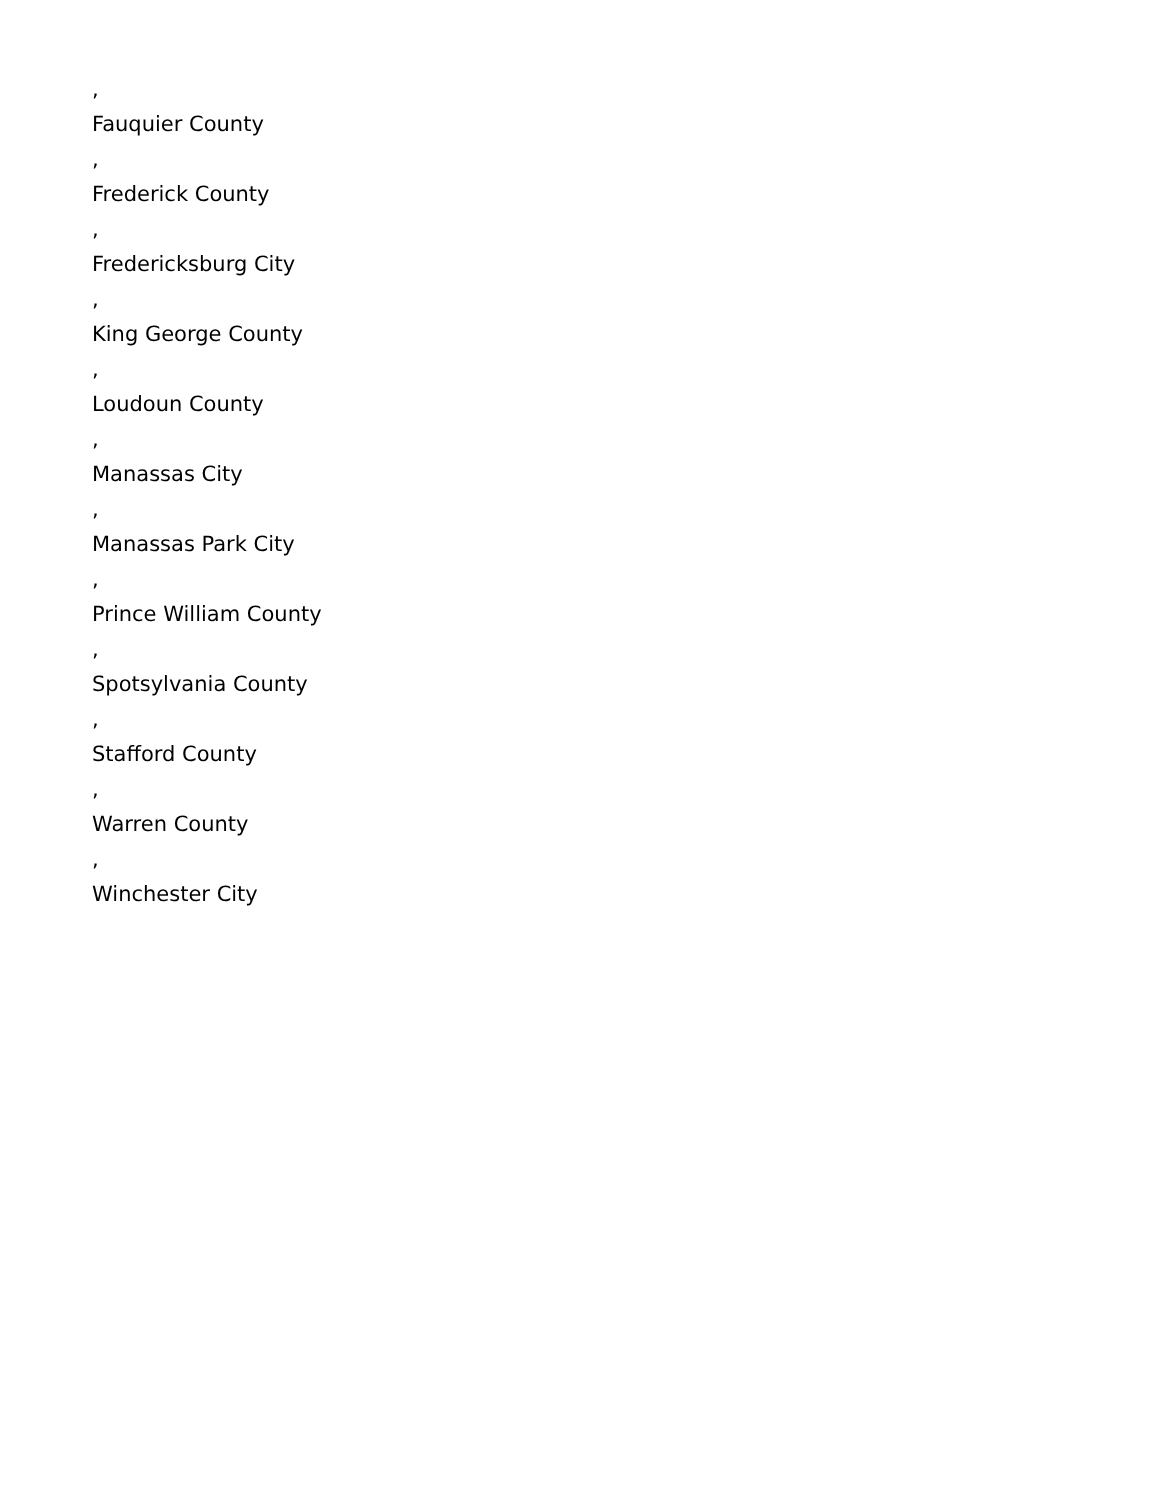,
Fauquier County
,
Frederick County
,
Fredericksburg City
,
King George County
,
Loudoun County
,
Manassas City
,
Manassas Park City
,
Prince William County
,
Spotsylvania County
,
Stafford County
,
Warren County
,
Winchester City